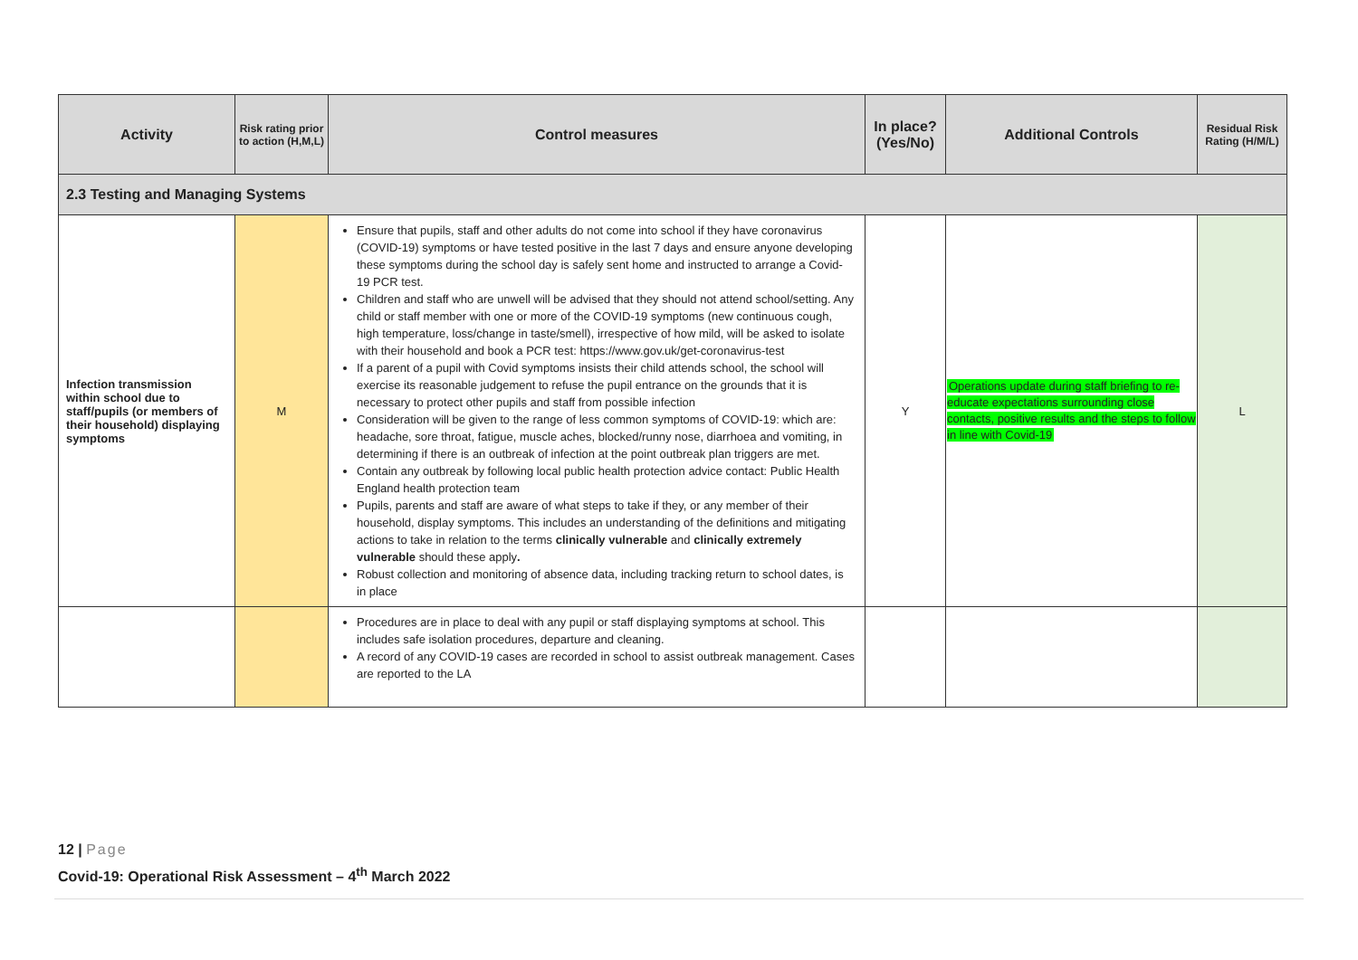| Activity | Risk rating prior to action (H,M,L) | Control measures | In place? (Yes/No) | Additional Controls | Residual Risk Rating (H/M/L) |
| --- | --- | --- | --- | --- | --- |
| 2.3 Testing and Managing Systems | | | | | |
| Infection transmission within school due to staff/pupils (or members of their household) displaying symptoms | M | Ensure that pupils, staff and other adults do not come into school if they have coronavirus (COVID-19) symptoms or have tested positive in the last 7 days and ensure anyone developing these symptoms during the school day is safely sent home and instructed to arrange a Covid-19 PCR test. Children and staff who are unwell will be advised that they should not attend school/setting. Any child or staff member with one or more of the COVID-19 symptoms (new continuous cough, high temperature, loss/change in taste/smell), irrespective of how mild, will be asked to isolate with their household and book a PCR test: https://www.gov.uk/get-coronavirus-test If a parent of a pupil with Covid symptoms insists their child attends school, the school will exercise its reasonable judgement to refuse the pupil entrance on the grounds that it is necessary to protect other pupils and staff from possible infection Consideration will be given to the range of less common symptoms of COVID-19: which are: headache, sore throat, fatigue, muscle aches, blocked/runny nose, diarrhoea and vomiting, in determining if there is an outbreak of infection at the point outbreak plan triggers are met. Contain any outbreak by following local public health protection advice contact: Public Health England health protection team Pupils, parents and staff are aware of what steps to take if they, or any member of their household, display symptoms. This includes an understanding of the definitions and mitigating actions to take in relation to the terms clinically vulnerable and clinically extremely vulnerable should these apply . Robust collection and monitoring of absence data, including tracking return to school dates, is in place | Y | Operations update during staff briefing to re-educate expectations surrounding close contacts, positive results and the steps to follow in line with Covid-19 | L |
| | | Procedures are in place to deal with any pupil or staff displaying symptoms at school. This includes safe isolation procedures, departure and cleaning. A record of any COVID-19 cases are recorded in school to assist outbreak management. Cases are reported to the LA | | | |
12 | Page
Covid-19: Operational Risk Assessment – 4<sup>th</sup> March 2022